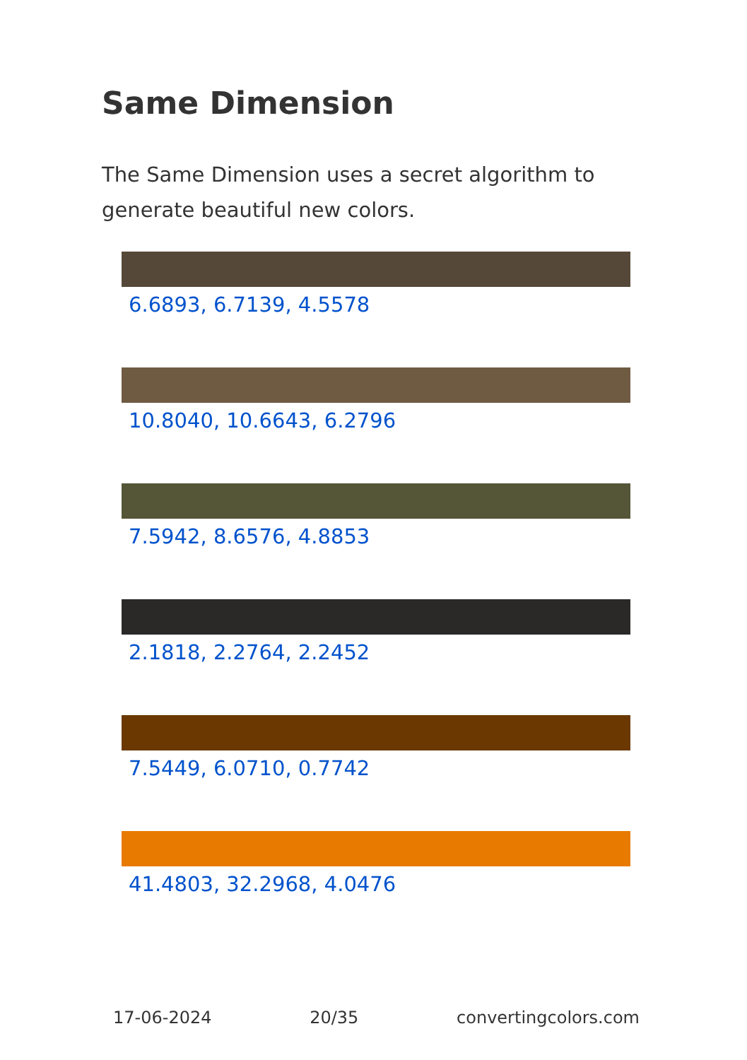Same Dimension
The Same Dimension uses a secret algorithm to generate beautiful new colors.
6.6893, 6.7139, 4.5578
10.8040, 10.6643, 6.2796
7.5942, 8.6576, 4.8853
2.1818, 2.2764, 2.2452
7.5449, 6.0710, 0.7742
41.4803, 32.2968, 4.0476
17-06-2024 20/35 convertingcolors.com